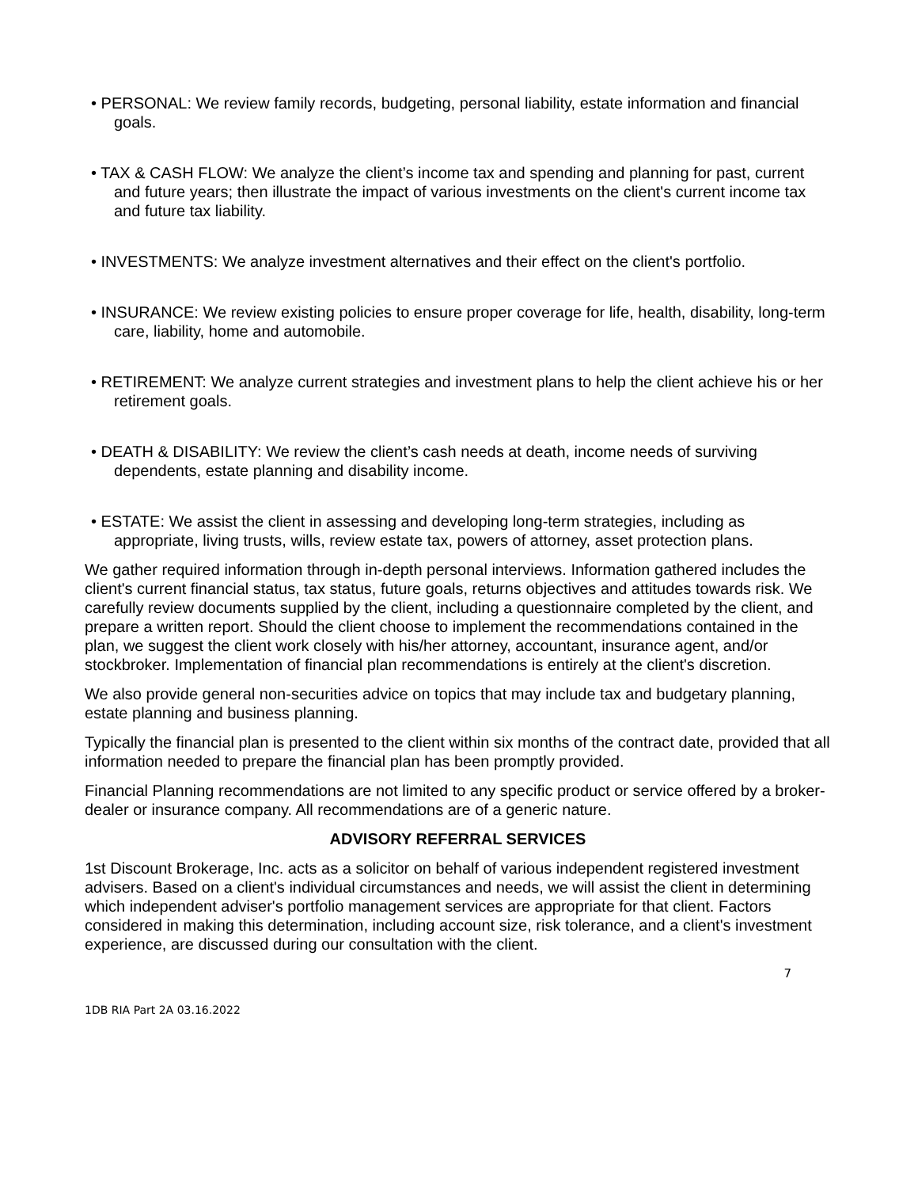• PERSONAL: We review family records, budgeting, personal liability, estate information and financial goals.
• TAX & CASH FLOW: We analyze the client’s income tax and spending and planning for past, current and future years; then illustrate the impact of various investments on the client's current income tax and future tax liability.
• INVESTMENTS: We analyze investment alternatives and their effect on the client's portfolio.
• INSURANCE: We review existing policies to ensure proper coverage for life, health, disability, long-term care, liability, home and automobile.
• RETIREMENT: We analyze current strategies and investment plans to help the client achieve his or her retirement goals.
• DEATH & DISABILITY: We review the client’s cash needs at death, income needs of surviving dependents, estate planning and disability income.
• ESTATE: We assist the client in assessing and developing long-term strategies, including as appropriate, living trusts, wills, review estate tax, powers of attorney, asset protection plans.
We gather required information through in-depth personal interviews. Information gathered includes the client's current financial status, tax status, future goals, returns objectives and attitudes towards risk. We carefully review documents supplied by the client, including a questionnaire completed by the client, and prepare a written report. Should the client choose to implement the recommendations contained in the plan, we suggest the client work closely with his/her attorney, accountant, insurance agent, and/or stockbroker. Implementation of financial plan recommendations is entirely at the client's discretion.
We also provide general non-securities advice on topics that may include tax and budgetary planning, estate planning and business planning.
Typically the financial plan is presented to the client within six months of the contract date, provided that all information needed to prepare the financial plan has been promptly provided.
Financial Planning recommendations are not limited to any specific product or service offered by a broker-dealer or insurance company. All recommendations are of a generic nature.
ADVISORY REFERRAL SERVICES
1st Discount Brokerage, Inc. acts as a solicitor on behalf of various independent registered investment advisers. Based on a client's individual circumstances and needs, we will assist the client in determining which independent adviser's portfolio management services are appropriate for that client. Factors considered in making this determination, including account size, risk tolerance, and a client's investment experience, are discussed during our consultation with the client.
7
1DB RIA Part 2A 03.16.2022